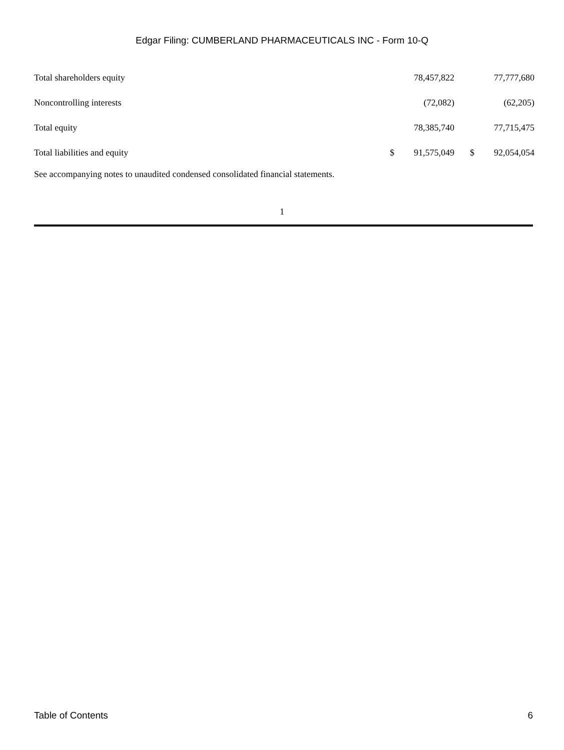Edgar Filing: CUMBERLAND PHARMACEUTICALS INC - Form 10-Q
| Total shareholders equity | | 78,457,822 | | 77,777,680 |
| Noncontrolling interests | | (72,082) | | (62,205) |
| Total equity | | 78,385,740 | | 77,715,475 |
| Total liabilities and equity | $ | 91,575,049 | $ | 92,054,054 |
See accompanying notes to unaudited condensed consolidated financial statements.
1
Table of Contents 6